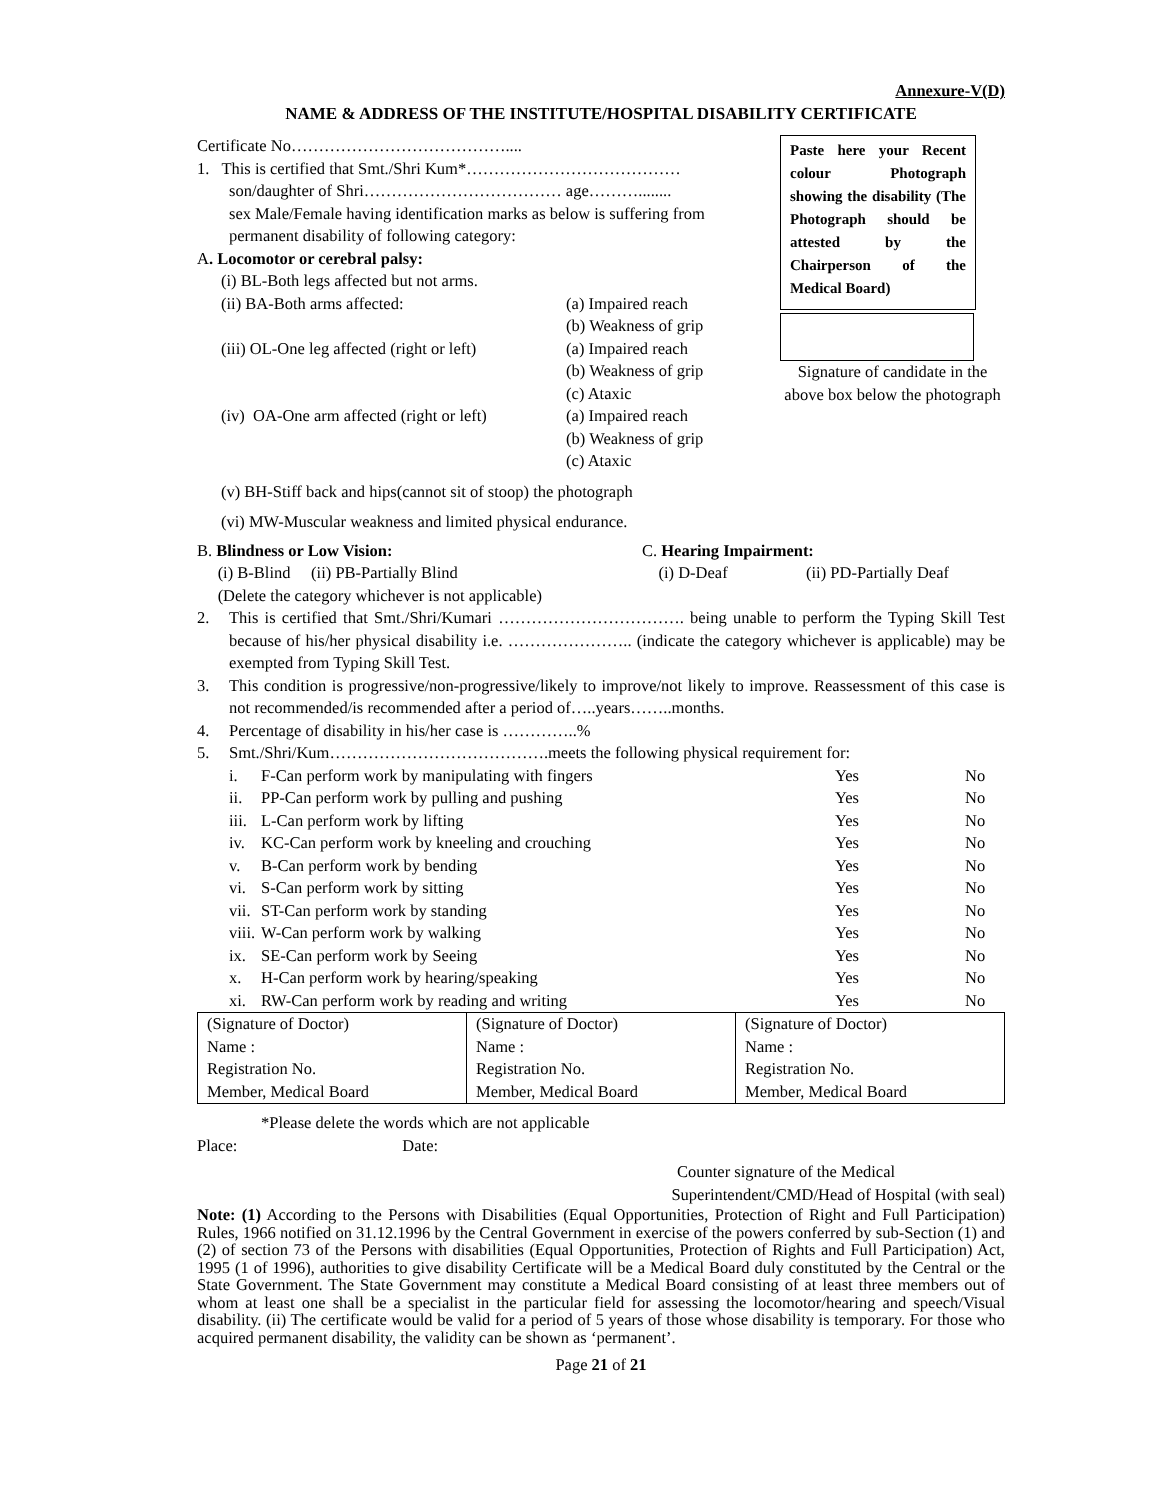Annexure-V(D)
NAME & ADDRESS OF THE INSTITUTE/HOSPITAL DISABILITY CERTIFICATE
Certificate No…………………………………....
1. This is certified that Smt./Shri Kum*…………………………………
son/daughter of Shri……………………………… age………........
sex Male/Female having identification marks as below is suffering from permanent disability of following category:
A. Locomotor or cerebral palsy:
(i) BL-Both legs affected but not arms.
(ii) BA-Both arms affected: (a) Impaired reach
(b) Weakness of grip
(iii) OL-One leg affected (right or left)
(a) Impaired reach
(b) Weakness of grip
(c) Ataxic
(iv) OA-One arm affected (right or left)
(a) Impaired reach
(b) Weakness of grip
(c) Ataxic
Paste here your Recent colour Photograph showing the disability (The Photograph should be attested by the Chairperson of the Medical Board)
Signature of candidate in the above box below the photograph
(v) BH-Stiff back and hips(cannot sit of stoop) the photograph
(vi) MW-Muscular weakness and limited physical endurance.
B. Blindness or Low Vision:
(i) B-Blind (ii) PB-Partially Blind
(Delete the category whichever is not applicable)
C. Hearing Impairment:
(i) D-Deaf (ii) PD-Partially Deaf
2. This is certified that Smt./Shri/Kumari ……………………………. being unable to perform the Typing Skill Test because of his/her physical disability i.e. ………………….. (indicate the category whichever is applicable) may be exempted from Typing Skill Test.
3. This condition is progressive/non-progressive/likely to improve/not likely to improve. Reassessment of this case is not recommended/is recommended after a period of…..years……..months.
4. Percentage of disability in his/her case is …………..%
5. Smt./Shri/Kum………………………………….meets the following physical requirement for:
| | i. | F-Can perform work by manipulating with fingers | Yes | No |
| | ii. | PP-Can perform work by pulling and pushing | Yes | No |
| | iii. | L-Can perform work by lifting | Yes | No |
| | iv. | KC-Can perform work by kneeling and crouching | Yes | No |
| | v. | B-Can perform work by bending | Yes | No |
| | vi. | S-Can perform work by sitting | Yes | No |
| | vii. | ST-Can perform work by standing | Yes | No |
| | viii. | W-Can perform work by walking | Yes | No |
| | ix. | SE-Can perform work by Seeing | Yes | No |
| | x. | H-Can perform work by hearing/speaking | Yes | No |
| | xi. | RW-Can perform work by reading and writing | Yes | No |
| (Signature of Doctor) Name : Registration No. Member, Medical Board | (Signature of Doctor) Name : Registration No. Member, Medical Board | (Signature of Doctor) Name : Registration No. Member, Medical Board |
*Please delete the words which are not applicable
Place: Date:
Counter signature of the Medical
Superintendent/CMD/Head of Hospital (with seal)
Note: (1) According to the Persons with Disabilities (Equal Opportunities, Protection of Right and Full Participation) Rules, 1966 notified on 31.12.1996 by the Central Government in exercise of the powers conferred by sub-Section (1) and (2) of section 73 of the Persons with disabilities (Equal Opportunities, Protection of Rights and Full Participation) Act, 1995 (1 of 1996), authorities to give disability Certificate will be a Medical Board duly constituted by the Central or the State Government. The State Government may constitute a Medical Board consisting of at least three members out of whom at least one shall be a specialist in the particular field for assessing the locomotor/hearing and speech/Visual disability. (ii) The certificate would be valid for a period of 5 years of those whose disability is temporary. For those who acquired permanent disability, the validity can be shown as ‘permanent’.
Page 21 of 21